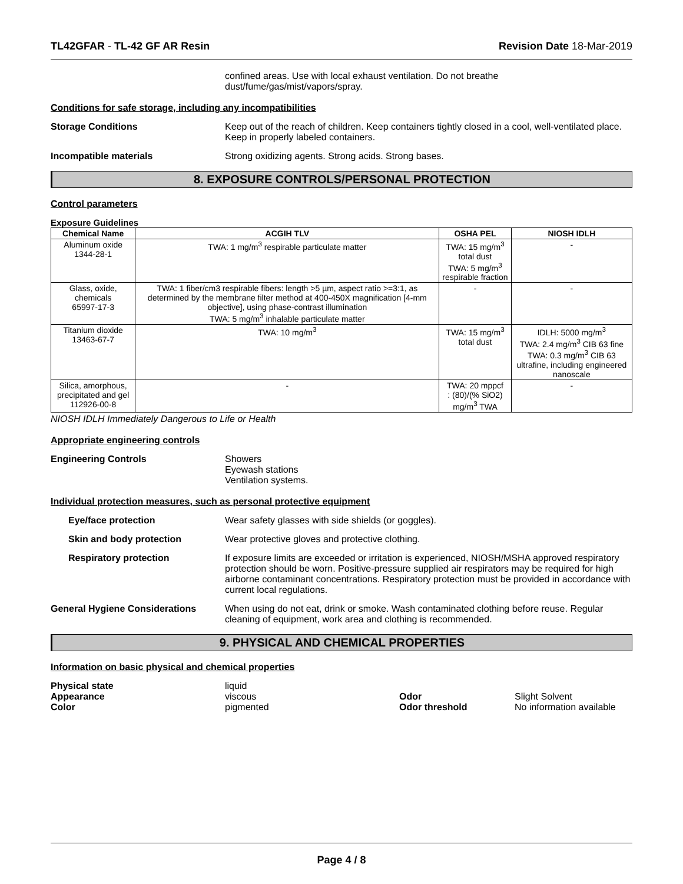TL42GFAR - TL-42 GF AR Resin Revision Date 18-Mar-2019
confined areas. Use with local exhaust ventilation. Do not breathe
dust/fume/gas/mist/vapors/spray.
Conditions for safe storage, including any incompatibilities
Storage Conditions Keep out of the reach of children. Keep containers tightly closed in a cool, well-ventilated place. Keep in properly labeled containers.
Incompatible materials Strong oxidizing agents. Strong acids. Strong bases.
8. EXPOSURE CONTROLS/PERSONAL PROTECTION
Control parameters
Exposure Guidelines
| Chemical Name | ACGIH TLV | OSHA PEL | NIOSH IDLH |
| --- | --- | --- | --- |
| Aluminum oxide 1344-28-1 | TWA: 1 mg/m<sup>3</sup> respirable particulate matter | TWA: 15 mg/m<sup>3</sup> total dust TWA: 5 mg/m<sup>3</sup> respirable fraction | - |
| Glass, oxide, chemicals 65997-17-3 | TWA: 1 fiber/cm3 respirable fibers: length >5 µm, aspect ratio >=3:1, as determined by the membrane filter method at 400-450X magnification [4-mm objective], using phase-contrast illumination TWA: 5 mg/m<sup>3</sup> inhalable particulate matter | - | - |
| Titanium dioxide 13463-67-7 | TWA: 10 mg/m<sup>3</sup> | TWA: 15 mg/m<sup>3</sup> total dust | IDLH: 5000 mg/m<sup>3</sup> TWA: 2.4 mg/m<sup>3</sup> CIB 63 fine TWA: 0.3 mg/m<sup>3</sup> CIB 63 ultrafine, including engineered nanoscale |
| Silica, amorphous, precipitated and gel 112926-00-8 | - | TWA: 20 mppcf : (80)/(% SiO2) mg/m<sup>3</sup> TWA | - |
NIOSH IDLH Immediately Dangerous to Life or Health
Appropriate engineering controls
Engineering Controls Showers
Eyewash stations
Ventilation systems.
Individual protection measures, such as personal protective equipment
Eye/face protection Wear safety glasses with side shields (or goggles).
Skin and body protection Wear protective gloves and protective clothing.
Respiratory protection If exposure limits are exceeded or irritation is experienced, NIOSH/MSHA approved respiratory protection should be worn. Positive-pressure supplied air respirators may be required for high airborne contaminant concentrations. Respiratory protection must be provided in accordance with current local regulations.
General Hygiene Considerations When using do not eat, drink or smoke. Wash contaminated clothing before reuse. Regular cleaning of equipment, work area and clothing is recommended.
9. PHYSICAL AND CHEMICAL PROPERTIES
Information on basic physical and chemical properties
Physical state liquid Appearance viscous Odor Slight Solvent Color pigmented Odor threshold No information available
Page 4 / 8